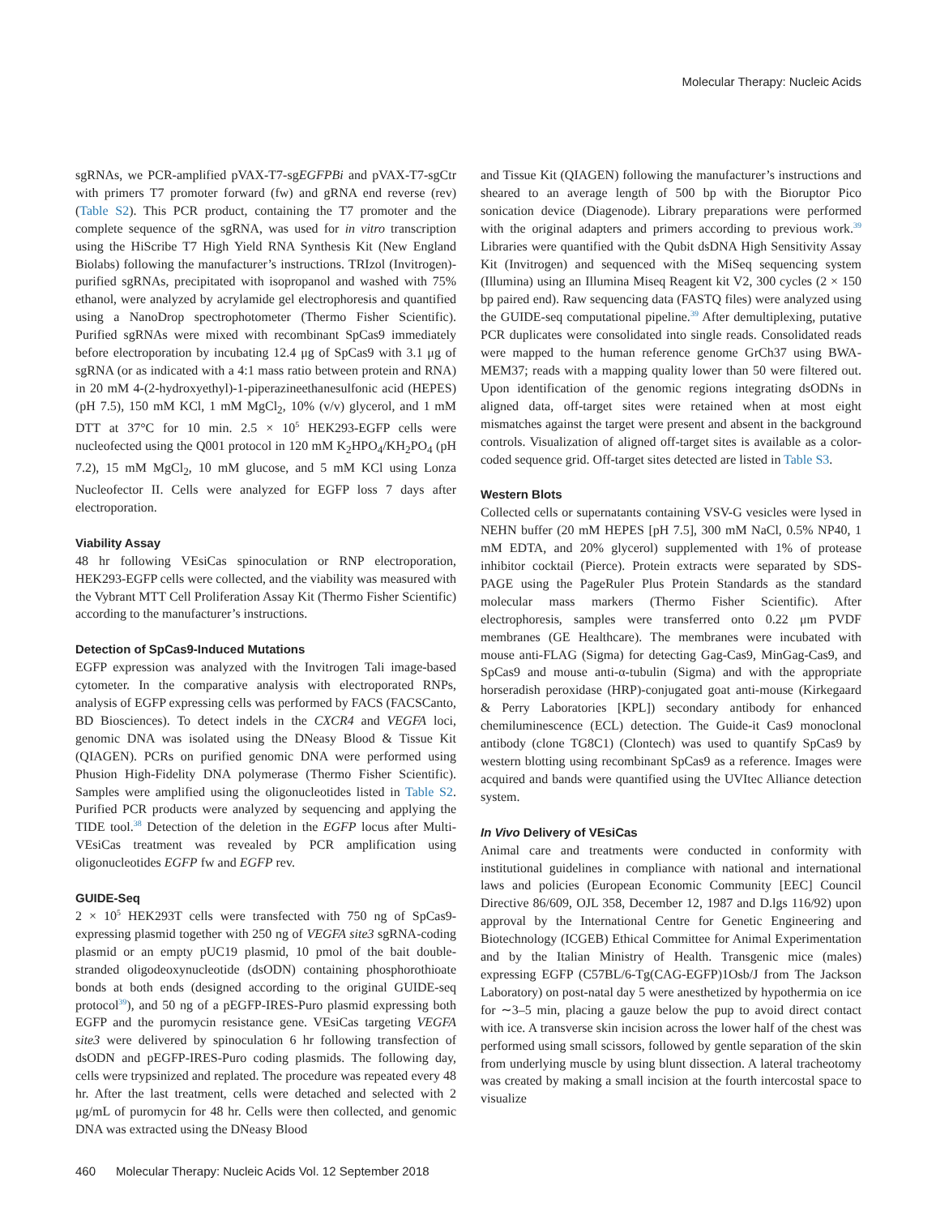Molecular Therapy: Nucleic Acids
sgRNAs, we PCR-amplified pVAX-T7-sgEGFPBi and pVAX-T7-sgCtr with primers T7 promoter forward (fw) and gRNA end reverse (rev) (Table S2). This PCR product, containing the T7 promoter and the complete sequence of the sgRNA, was used for in vitro transcription using the HiScribe T7 High Yield RNA Synthesis Kit (New England Biolabs) following the manufacturer’s instructions. TRIzol (Invitrogen)-purified sgRNAs, precipitated with isopropanol and washed with 75% ethanol, were analyzed by acrylamide gel electrophoresis and quantified using a NanoDrop spectrophotometer (Thermo Fisher Scientific). Purified sgRNAs were mixed with recombinant SpCas9 immediately before electroporation by incubating 12.4 μg of SpCas9 with 3.1 μg of sgRNA (or as indicated with a 4:1 mass ratio between protein and RNA) in 20 mM 4-(2-hydroxyethyl)-1-piperazineethanesulfonic acid (HEPES) (pH 7.5), 150 mM KCl, 1 mM MgCl<sub>2</sub>, 10% (v/v) glycerol, and 1 mM DTT at 37°C for 10 min. 2.5 × 10<sup>5</sup> HEK293-EGFP cells were nucleofected using the Q001 protocol in 120 mM K<sub>2</sub>HPO<sub>4</sub>/KH<sub>2</sub>PO<sub>4</sub> (pH 7.2), 15 mM MgCl<sub>2</sub>, 10 mM glucose, and 5 mM KCl using Lonza Nucleofector II. Cells were analyzed for EGFP loss 7 days after electroporation.
Viability Assay
48 hr following VEsiCas spinoculation or RNP electroporation, HEK293-EGFP cells were collected, and the viability was measured with the Vybrant MTT Cell Proliferation Assay Kit (Thermo Fisher Scientific) according to the manufacturer’s instructions.
Detection of SpCas9-Induced Mutations
EGFP expression was analyzed with the Invitrogen Tali image-based cytometer. In the comparative analysis with electroporated RNPs, analysis of EGFP expressing cells was performed by FACS (FACSCanto, BD Biosciences). To detect indels in the CXCR4 and VEGFA loci, genomic DNA was isolated using the DNeasy Blood & Tissue Kit (QIAGEN). PCRs on purified genomic DNA were performed using Phusion High-Fidelity DNA polymerase (Thermo Fisher Scientific). Samples were amplified using the oligonucleotides listed in Table S2. Purified PCR products were analyzed by sequencing and applying the TIDE tool.<sup>38</sup> Detection of the deletion in the EGFP locus after Multi-VEsiCas treatment was revealed by PCR amplification using oligonucleotides EGFP fw and EGFP rev.
GUIDE-Seq
2 × 10<sup>5</sup> HEK293T cells were transfected with 750 ng of SpCas9-expressing plasmid together with 250 ng of VEGFA site3 sgRNA-coding plasmid or an empty pUC19 plasmid, 10 pmol of the bait double-stranded oligodeoxynucleotide (dsODN) containing phosphorothioate bonds at both ends (designed according to the original GUIDE-seq protocol<sup>39</sup>), and 50 ng of a pEGFP-IRES-Puro plasmid expressing both EGFP and the puromycin resistance gene. VEsiCas targeting VEGFA site3 were delivered by spinoculation 6 hr following transfection of dsODN and pEGFP-IRES-Puro coding plasmids. The following day, cells were trypsinized and replated. The procedure was repeated every 48 hr. After the last treatment, cells were detached and selected with 2 μg/mL of puromycin for 48 hr. Cells were then collected, and genomic DNA was extracted using the DNeasy Blood
and Tissue Kit (QIAGEN) following the manufacturer’s instructions and sheared to an average length of 500 bp with the Bioruptor Pico sonication device (Diagenode). Library preparations were performed with the original adapters and primers according to previous work.<sup>39</sup> Libraries were quantified with the Qubit dsDNA High Sensitivity Assay Kit (Invitrogen) and sequenced with the MiSeq sequencing system (Illumina) using an Illumina Miseq Reagent kit V2, 300 cycles (2 × 150 bp paired end). Raw sequencing data (FASTQ files) were analyzed using the GUIDE-seq computational pipeline.<sup>39</sup> After demultiplexing, putative PCR duplicates were consolidated into single reads. Consolidated reads were mapped to the human reference genome GrCh37 using BWA-MEM37; reads with a mapping quality lower than 50 were filtered out. Upon identification of the genomic regions integrating dsODNs in aligned data, off-target sites were retained when at most eight mismatches against the target were present and absent in the background controls. Visualization of aligned off-target sites is available as a color-coded sequence grid. Off-target sites detected are listed in Table S3.
Western Blots
Collected cells or supernatants containing VSV-G vesicles were lysed in NEHN buffer (20 mM HEPES [pH 7.5], 300 mM NaCl, 0.5% NP40, 1 mM EDTA, and 20% glycerol) supplemented with 1% of protease inhibitor cocktail (Pierce). Protein extracts were separated by SDS-PAGE using the PageRuler Plus Protein Standards as the standard molecular mass markers (Thermo Fisher Scientific). After electrophoresis, samples were transferred onto 0.22 μm PVDF membranes (GE Healthcare). The membranes were incubated with mouse anti-FLAG (Sigma) for detecting Gag-Cas9, MinGag-Cas9, and SpCas9 and mouse anti-α-tubulin (Sigma) and with the appropriate horseradish peroxidase (HRP)-conjugated goat anti-mouse (Kirkegaard & Perry Laboratories [KPL]) secondary antibody for enhanced chemiluminescence (ECL) detection. The Guide-it Cas9 monoclonal antibody (clone TG8C1) (Clontech) was used to quantify SpCas9 by western blotting using recombinant SpCas9 as a reference. Images were acquired and bands were quantified using the UVItec Alliance detection system.
In Vivo Delivery of VEsiCas
Animal care and treatments were conducted in conformity with institutional guidelines in compliance with national and international laws and policies (European Economic Community [EEC] Council Directive 86/609, OJL 358, December 12, 1987 and D.lgs 116/92) upon approval by the International Centre for Genetic Engineering and Biotechnology (ICGEB) Ethical Committee for Animal Experimentation and by the Italian Ministry of Health. Transgenic mice (males) expressing EGFP (C57BL/6-Tg(CAG-EGFP)1Osb/J from The Jackson Laboratory) on post-natal day 5 were anesthetized by hypothermia on ice for ∼3–5 min, placing a gauze below the pup to avoid direct contact with ice. A transverse skin incision across the lower half of the chest was performed using small scissors, followed by gentle separation of the skin from underlying muscle by using blunt dissection. A lateral tracheotomy was created by making a small incision at the fourth intercostal space to visualize
460 Molecular Therapy: Nucleic Acids Vol. 12 September 2018